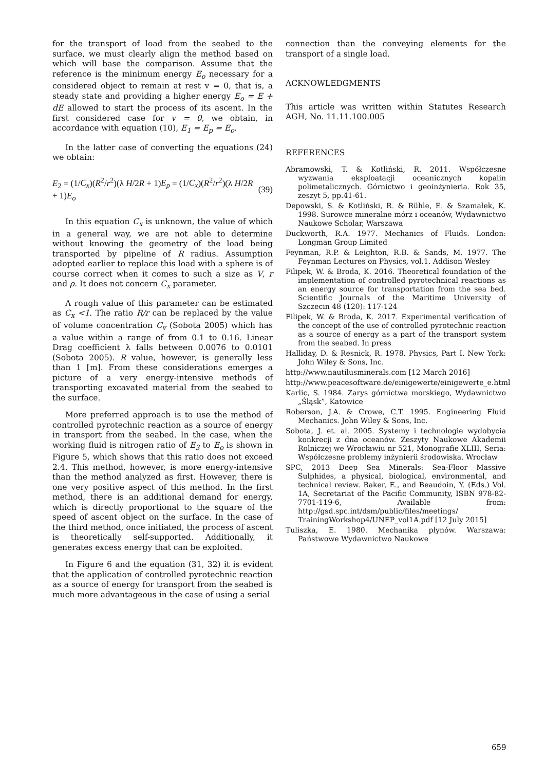for the transport of load from the seabed to the surface, we must clearly align the method based on which will base the comparison. Assume that the reference is the minimum energy E<sub>o</sub> necessary for a considered object to remain at rest v = 0, that is, a steady state and providing a higher energy E<sub>o</sub> = E + dE allowed to start the process of its ascent. In the first considered case for v = 0, we obtain, in accordance with equation (10), E<sub>1</sub> = E<sub>p</sub> = E<sub>o</sub>.
In the latter case of converting the equations (24) we obtain:
E<sub>2</sub> = (1/C<sub>x</sub>)(R<sup>2</sup>/r<sup>2</sup>)(λ H/2R + 1)E<sub>p</sub> = (1/C<sub>x</sub>)(R<sup>2</sup>/r<sup>2</sup>)(λ H/2R + 1)E<sub>o</sub> (39)
In this equation C<sub>x</sub> is unknown, the value of which in a general way, we are not able to determine without knowing the geometry of the load being transported by pipeline of R radius. Assumption adopted earlier to replace this load with a sphere is of course correct when it comes to such a size as V, r and ρ. It does not concern C<sub>x</sub> parameter.
A rough value of this parameter can be estimated as C<sub>x</sub> <1. The ratio R/r can be replaced by the value of volume concentration C<sub>v</sub> (Sobota 2005) which has a value within a range of from 0.1 to 0.16. Linear Drag coefficient λ falls between 0.0076 to 0.0101 (Sobota 2005). R value, however, is generally less than 1 [m]. From these considerations emerges a picture of a very energy-intensive methods of transporting excavated material from the seabed to the surface.
More preferred approach is to use the method of controlled pyrotechnic reaction as a source of energy in transport from the seabed. In the case, when the working fluid is nitrogen ratio of E<sub>3</sub> to E<sub>o</sub> is shown in Figure 5, which shows that this ratio does not exceed 2.4. This method, however, is more energy-intensive than the method analyzed as first. However, there is one very positive aspect of this method. In the first method, there is an additional demand for energy, which is directly proportional to the square of the speed of ascent object on the surface. In the case of the third method, once initiated, the process of ascent is theoretically self-supported. Additionally, it generates excess energy that can be exploited.
In Figure 6 and the equation (31, 32) it is evident that the application of controlled pyrotechnic reaction as a source of energy for transport from the seabed is much more advantageous in the case of using a serial
connection than the conveying elements for the transport of a single load.
ACKNOWLEDGMENTS
This article was written within Statutes Research AGH, No. 11.11.100.005
REFERENCES
Abramowski, T. & Kotliński, R. 2011. Współczesne wyzwania eksploatacji oceanicznych kopalin polimetalicznych. Górnictwo i geoinżynieria. Rok 35, zeszyt 5, pp.41-61.
Depowski, S. & Kotliński, R. & Rühle, E. & Szamałek, K. 1998. Surowce mineralne mórz i oceanów, Wydawnictwo Naukowe Scholar, Warszawa
Duckworth, R.A. 1977. Mechanics of Fluids. London: Longman Group Limited
Feynman, R.P. & Leighton, R.B. & Sands, M. 1977. The Feynman Lectures on Physics, vol.1. Addison Wesley
Filipek, W. & Broda, K. 2016. Theoretical foundation of the implementation of controlled pyrotechnical reactions as an energy source for transportation from the sea bed. Scientific Journals of the Maritime University of Szczecin 48 (120): 117-124
Filipek, W. & Broda, K. 2017. Experimental verification of the concept of the use of controlled pyrotechnic reaction as a source of energy as a part of the transport system from the seabed. In press
Halliday, D. & Resnick, R. 1978. Physics, Part I. New York: John Wiley & Sons, Inc.
http://www.nautilusminerals.com [12 March 2016]
http://www.peacesoftware.de/einigewerte/einigewerte_e.html
Karlic, S. 1984. Zarys górnictwa morskiego, Wydawnictwo „Śląsk”, Katowice
Roberson, J.A. & Crowe, C.T. 1995. Engineering Fluid Mechanics. John Wiley & Sons, Inc.
Sobota, J. et. al. 2005. Systemy i technologie wydobycia konkrecji z dna oceanów. Zeszyty Naukowe Akademii Rolniczej we Wrocławiu nr 521, Monografie XLIII, Seria: Współczesne problemy inżynierii środowiska. Wrocław
SPC, 2013 Deep Sea Minerals: Sea-Floor Massive Sulphides, a physical, biological, environmental, and technical review. Baker, E., and Beaudoin, Y. (Eds.) Vol. 1A, Secretariat of the Pacific Community, ISBN 978-82-7701-119-6, Available from: http://gsd.spc.int/dsm/public/files/meetings/ TrainingWorkshop4/UNEP_vol1A.pdf [12 July 2015]
Tuliszka, E. 1980. Mechanika płynów. Warszawa: Państwowe Wydawnictwo Naukowe
659